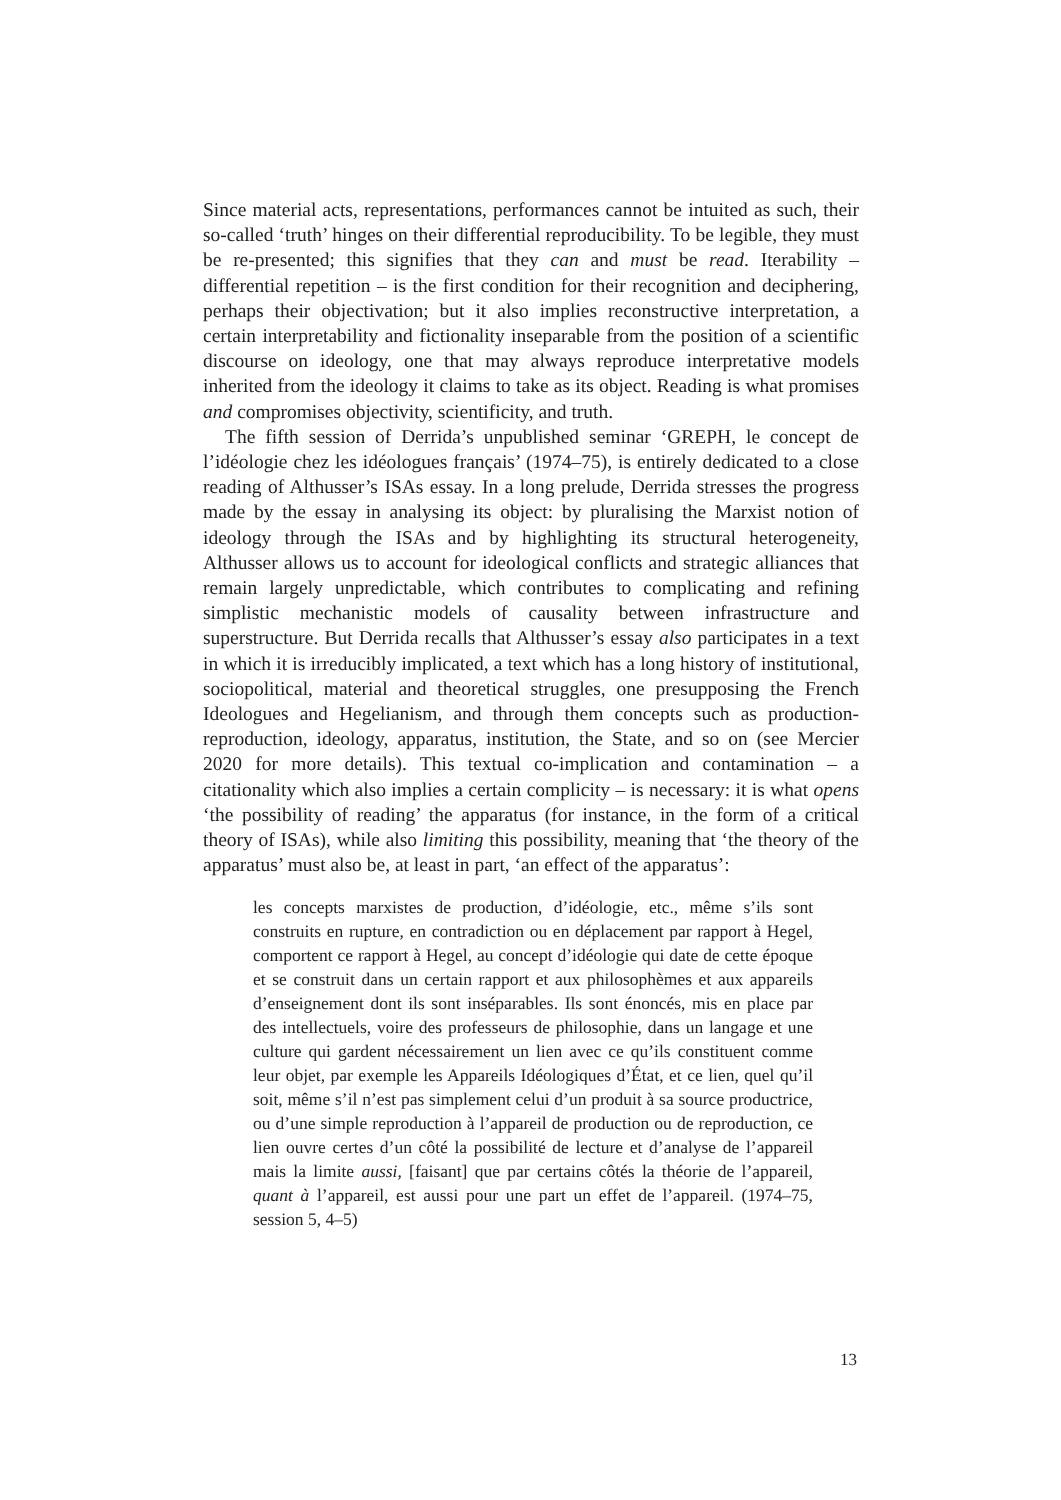Since material acts, representations, performances cannot be intuited as such, their so-called ‘truth’ hinges on their differential reproducibility. To be legible, they must be re-presented; this signifies that they can and must be read. Iterability – differential repetition – is the first condition for their recognition and deciphering, perhaps their objectivation; but it also implies reconstructive interpretation, a certain interpretability and fictionality inseparable from the position of a scientific discourse on ideology, one that may always reproduce interpretative models inherited from the ideology it claims to take as its object. Reading is what promises and compromises objectivity, scientificity, and truth.
The fifth session of Derrida’s unpublished seminar ‘GREPH, le concept de l’idéologie chez les idéologues français’ (1974–75), is entirely dedicated to a close reading of Althusser’s ISAs essay. In a long prelude, Derrida stresses the progress made by the essay in analysing its object: by pluralising the Marxist notion of ideology through the ISAs and by highlighting its structural heterogeneity, Althusser allows us to account for ideological conflicts and strategic alliances that remain largely unpredictable, which contributes to complicating and refining simplistic mechanistic models of causality between infrastructure and superstructure. But Derrida recalls that Althusser’s essay also participates in a text in which it is irreducibly implicated, a text which has a long history of institutional, sociopolitical, material and theoretical struggles, one presupposing the French Ideologues and Hegelianism, and through them concepts such as production-reproduction, ideology, apparatus, institution, the State, and so on (see Mercier 2020 for more details). This textual co-implication and contamination – a citationality which also implies a certain complicity – is necessary: it is what opens ‘the possibility of reading’ the apparatus (for instance, in the form of a critical theory of ISAs), while also limiting this possibility, meaning that ‘the theory of the apparatus’ must also be, at least in part, ‘an effect of the apparatus’:
les concepts marxistes de production, d’idéologie, etc., même s’ils sont construits en rupture, en contradiction ou en déplacement par rapport à Hegel, comportent ce rapport à Hegel, au concept d’idéologie qui date de cette époque et se construit dans un certain rapport et aux philosophèmes et aux appareils d’enseignement dont ils sont inséparables. Ils sont énoncés, mis en place par des intellectuels, voire des professeurs de philosophie, dans un langage et une culture qui gardent nécessairement un lien avec ce qu’ils constituent comme leur objet, par exemple les Appareils Idéologiques d’État, et ce lien, quel qu’il soit, même s’il n’est pas simplement celui d’un produit à sa source productrice, ou d’une simple reproduction à l’appareil de production ou de reproduction, ce lien ouvre certes d’un côté la possibilité de lecture et d’analyse de l’appareil mais la limite aussi, [faisant] que par certains côtés la théorie de l’appareil, quant à l’appareil, est aussi pour une part un effet de l’appareil. (1974–75, session 5, 4–5)
13